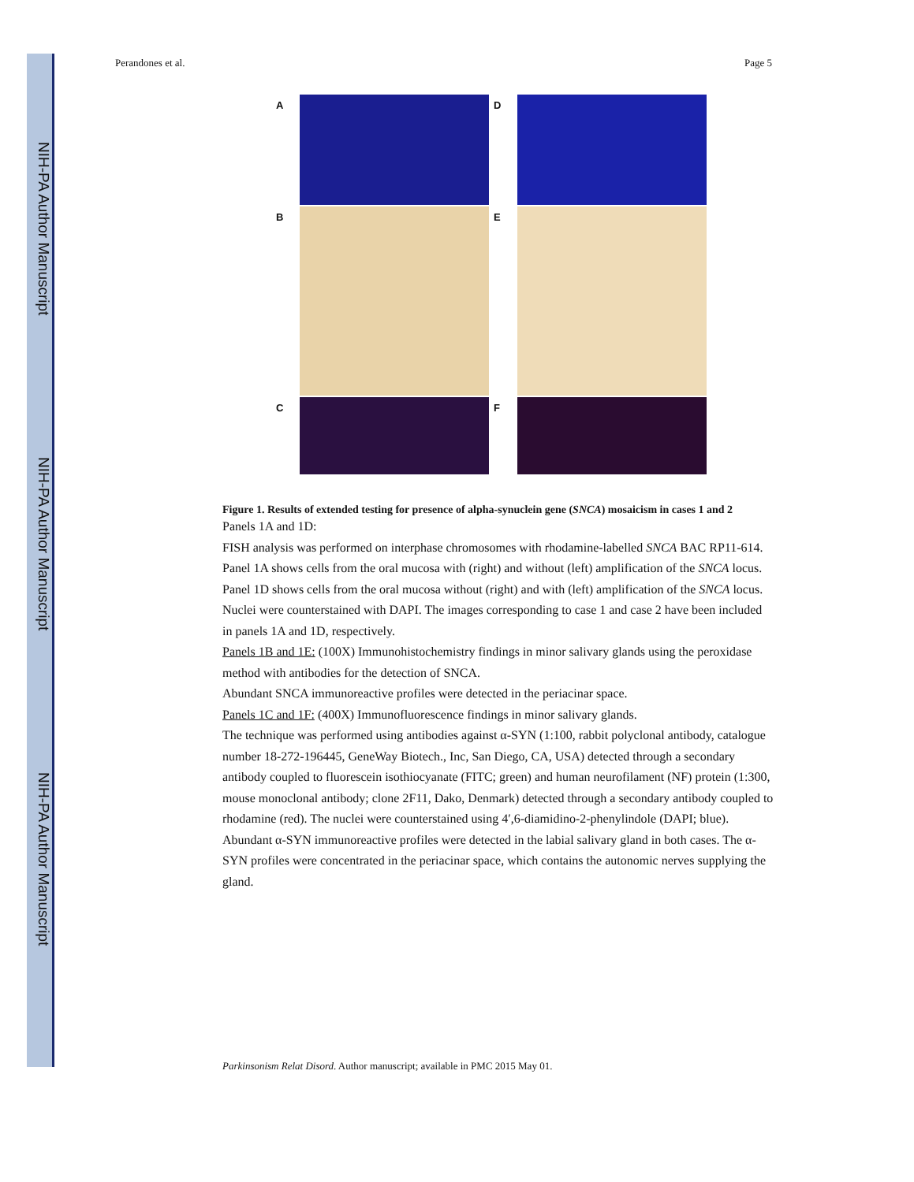NIH-PA Author Manuscript
NIH-PA Author Manuscript
NIH-PA Author Manuscript
Perandones et al. Page 5
A D
B E
C F
Figure 1. Results of extended testing for presence of alpha-synuclein gene (SNCA) mosaicism in cases 1 and 2
Panels 1A and 1D:
FISH analysis was performed on interphase chromosomes with rhodamine-labelled SNCA BAC RP11-614. Panel 1A shows cells from the oral mucosa with (right) and without (left) amplification of the SNCA locus. Panel 1D shows cells from the oral mucosa without (right) and with (left) amplification of the SNCA locus. Nuclei were counterstained with DAPI. The images corresponding to case 1 and case 2 have been included in panels 1A and 1D, respectively.
Panels 1B and 1E: (100X) Immunohistochemistry findings in minor salivary glands using the peroxidase method with antibodies for the detection of SNCA.
Abundant SNCA immunoreactive profiles were detected in the periacinar space.
Panels 1C and 1F: (400X) Immunofluorescence findings in minor salivary glands.
The technique was performed using antibodies against α-SYN (1:100, rabbit polyclonal antibody, catalogue number 18-272-196445, GeneWay Biotech., Inc, San Diego, CA, USA) detected through a secondary antibody coupled to fluorescein isothiocyanate (FITC; green) and human neurofilament (NF) protein (1:300, mouse monoclonal antibody; clone 2F11, Dako, Denmark) detected through a secondary antibody coupled to rhodamine (red). The nuclei were counterstained using 4′,6-diamidino-2-phenylindole (DAPI; blue). Abundant α-SYN immunoreactive profiles were detected in the labial salivary gland in both cases. The α-SYN profiles were concentrated in the periacinar space, which contains the autonomic nerves supplying the gland.
Parkinsonism Relat Disord. Author manuscript; available in PMC 2015 May 01.